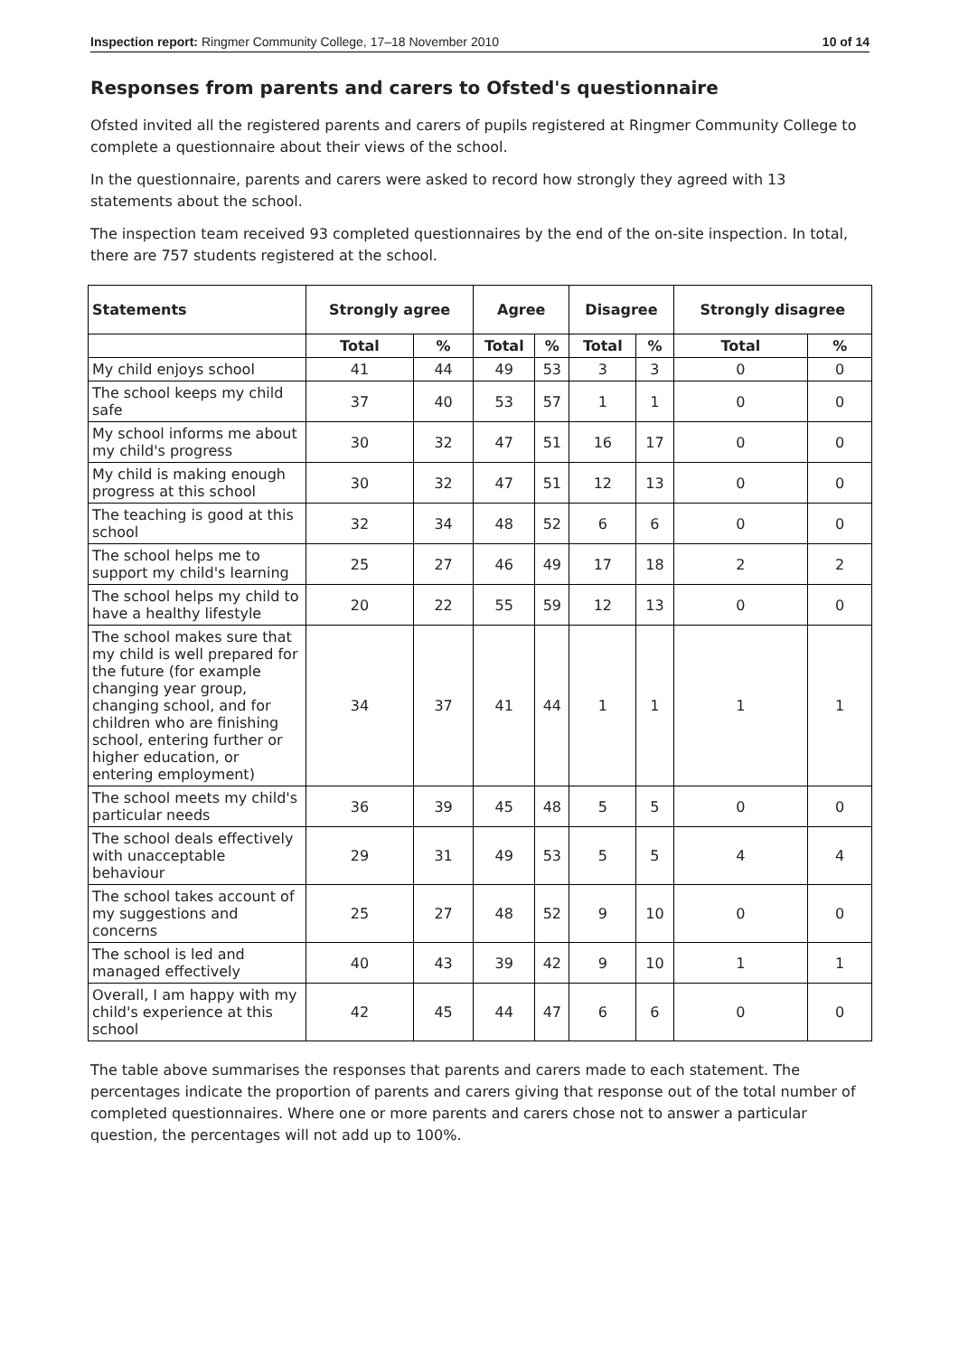Inspection report: Ringmer Community College, 17–18 November 2010 10 of 14
Responses from parents and carers to Ofsted's questionnaire
Ofsted invited all the registered parents and carers of pupils registered at Ringmer Community College to complete a questionnaire about their views of the school.
In the questionnaire, parents and carers were asked to record how strongly they agreed with 13 statements about the school.
The inspection team received 93 completed questionnaires by the end of the on-site inspection. In total, there are 757 students registered at the school.
| Statements | Strongly agree | | Agree | | Disagree | | Strongly disagree | |
| --- | --- | --- | --- | --- | --- | --- | --- | --- |
| | Total | % | Total | % | Total | % | Total | % |
| My child enjoys school | 41 | 44 | 49 | 53 | 3 | 3 | 0 | 0 |
| The school keeps my child safe | 37 | 40 | 53 | 57 | 1 | 1 | 0 | 0 |
| My school informs me about my child's progress | 30 | 32 | 47 | 51 | 16 | 17 | 0 | 0 |
| My child is making enough progress at this school | 30 | 32 | 47 | 51 | 12 | 13 | 0 | 0 |
| The teaching is good at this school | 32 | 34 | 48 | 52 | 6 | 6 | 0 | 0 |
| The school helps me to support my child's learning | 25 | 27 | 46 | 49 | 17 | 18 | 2 | 2 |
| The school helps my child to have a healthy lifestyle | 20 | 22 | 55 | 59 | 12 | 13 | 0 | 0 |
| The school makes sure that my child is well prepared for the future (for example changing year group, changing school, and for children who are finishing school, entering further or higher education, or entering employment) | 34 | 37 | 41 | 44 | 1 | 1 | 1 | 1 |
| The school meets my child's particular needs | 36 | 39 | 45 | 48 | 5 | 5 | 0 | 0 |
| The school deals effectively with unacceptable behaviour | 29 | 31 | 49 | 53 | 5 | 5 | 4 | 4 |
| The school takes account of my suggestions and concerns | 25 | 27 | 48 | 52 | 9 | 10 | 0 | 0 |
| The school is led and managed effectively | 40 | 43 | 39 | 42 | 9 | 10 | 1 | 1 |
| Overall, I am happy with my child's experience at this school | 42 | 45 | 44 | 47 | 6 | 6 | 0 | 0 |
The table above summarises the responses that parents and carers made to each statement. The percentages indicate the proportion of parents and carers giving that response out of the total number of completed questionnaires. Where one or more parents and carers chose not to answer a particular question, the percentages will not add up to 100%.